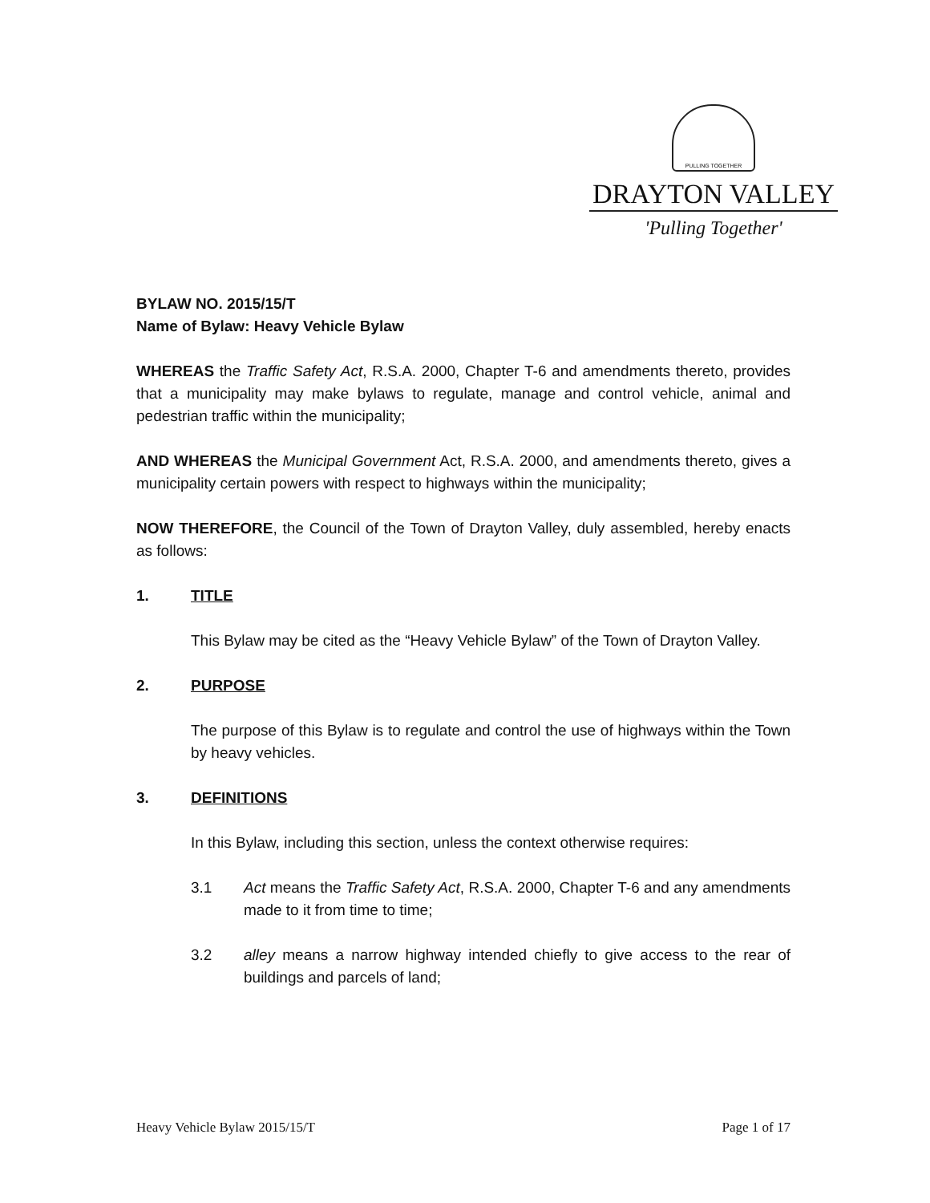PULLING TOGETHER
DRAYTON VALLEY
'Pulling Together'
BYLAW NO. 2015/15/T
Name of Bylaw: Heavy Vehicle Bylaw
WHEREAS the Traffic Safety Act, R.S.A. 2000, Chapter T-6 and amendments thereto, provides that a municipality may make bylaws to regulate, manage and control vehicle, animal and pedestrian traffic within the municipality;
AND WHEREAS the Municipal Government Act, R.S.A. 2000, and amendments thereto, gives a municipality certain powers with respect to highways within the municipality;
NOW THEREFORE, the Council of the Town of Drayton Valley, duly assembled, hereby enacts as follows:
1. TITLE
This Bylaw may be cited as the “Heavy Vehicle Bylaw” of the Town of Drayton Valley.
2. PURPOSE
The purpose of this Bylaw is to regulate and control the use of highways within the Town by heavy vehicles.
3. DEFINITIONS
In this Bylaw, including this section, unless the context otherwise requires:
3.1 Act means the Traffic Safety Act, R.S.A. 2000, Chapter T-6 and any amendments made to it from time to time;
3.2 alley means a narrow highway intended chiefly to give access to the rear of buildings and parcels of land;
Heavy Vehicle Bylaw 2015/15/T Page 1 of 17